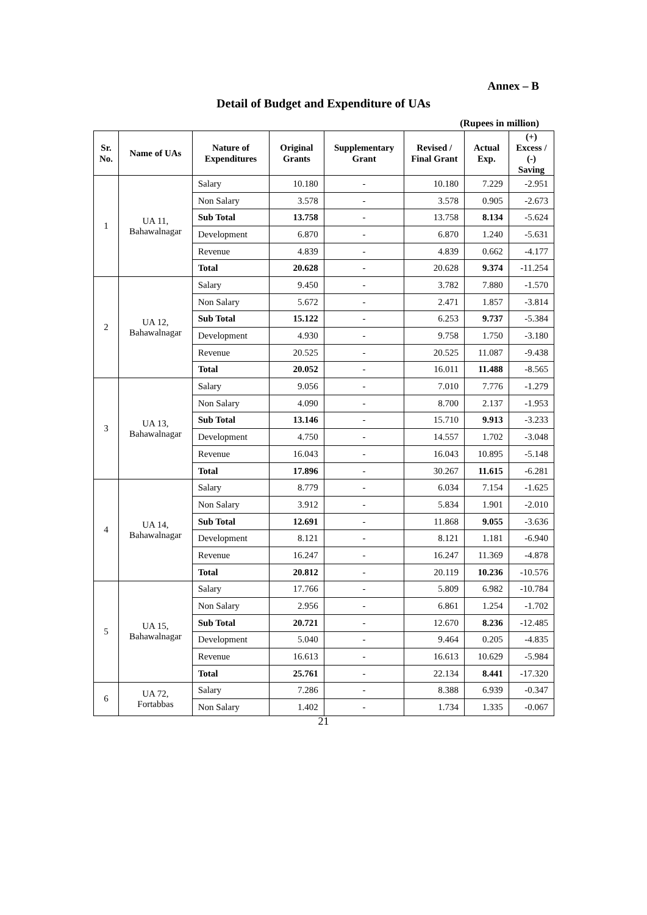Annex – B
Detail of Budget and Expenditure of UAs
(Rupees in million)
| Sr. No. | Name of UAs | Nature of Expenditures | Original Grants | Supplementary Grant | Revised / Final Grant | Actual Exp. | (+) Excess / (-) Saving |
| --- | --- | --- | --- | --- | --- | --- | --- |
| 1 | UA 11, Bahawalnagar | Salary | 10.180 | - | 10.180 | 7.229 | -2.951 |
| | | Non Salary | 3.578 | - | 3.578 | 0.905 | -2.673 |
| | | Sub Total | 13.758 | - | 13.758 | 8.134 | -5.624 |
| | | Development | 6.870 | - | 6.870 | 1.240 | -5.631 |
| | | Revenue | 4.839 | - | 4.839 | 0.662 | -4.177 |
| | | Total | 20.628 | - | 20.628 | 9.374 | -11.254 |
| 2 | UA 12, Bahawalnagar | Salary | 9.450 | - | 3.782 | 7.880 | -1.570 |
| | | Non Salary | 5.672 | - | 2.471 | 1.857 | -3.814 |
| | | Sub Total | 15.122 | - | 6.253 | 9.737 | -5.384 |
| | | Development | 4.930 | - | 9.758 | 1.750 | -3.180 |
| | | Revenue | 20.525 | - | 20.525 | 11.087 | -9.438 |
| | | Total | 20.052 | - | 16.011 | 11.488 | -8.565 |
| 3 | UA 13, Bahawalnagar | Salary | 9.056 | - | 7.010 | 7.776 | -1.279 |
| | | Non Salary | 4.090 | - | 8.700 | 2.137 | -1.953 |
| | | Sub Total | 13.146 | - | 15.710 | 9.913 | -3.233 |
| | | Development | 4.750 | - | 14.557 | 1.702 | -3.048 |
| | | Revenue | 16.043 | - | 16.043 | 10.895 | -5.148 |
| | | Total | 17.896 | - | 30.267 | 11.615 | -6.281 |
| 4 | UA 14, Bahawalnagar | Salary | 8.779 | - | 6.034 | 7.154 | -1.625 |
| | | Non Salary | 3.912 | - | 5.834 | 1.901 | -2.010 |
| | | Sub Total | 12.691 | - | 11.868 | 9.055 | -3.636 |
| | | Development | 8.121 | - | 8.121 | 1.181 | -6.940 |
| | | Revenue | 16.247 | - | 16.247 | 11.369 | -4.878 |
| | | Total | 20.812 | - | 20.119 | 10.236 | -10.576 |
| 5 | UA 15, Bahawalnagar | Salary | 17.766 | - | 5.809 | 6.982 | -10.784 |
| | | Non Salary | 2.956 | - | 6.861 | 1.254 | -1.702 |
| | | Sub Total | 20.721 | - | 12.670 | 8.236 | -12.485 |
| | | Development | 5.040 | - | 9.464 | 0.205 | -4.835 |
| | | Revenue | 16.613 | - | 16.613 | 10.629 | -5.984 |
| | | Total | 25.761 | - | 22.134 | 8.441 | -17.320 |
| 6 | UA 72, Fortabbas | Salary | 7.286 | - | 8.388 | 6.939 | -0.347 |
| | | Non Salary | 1.402 | - | 1.734 | 1.335 | -0.067 |
21